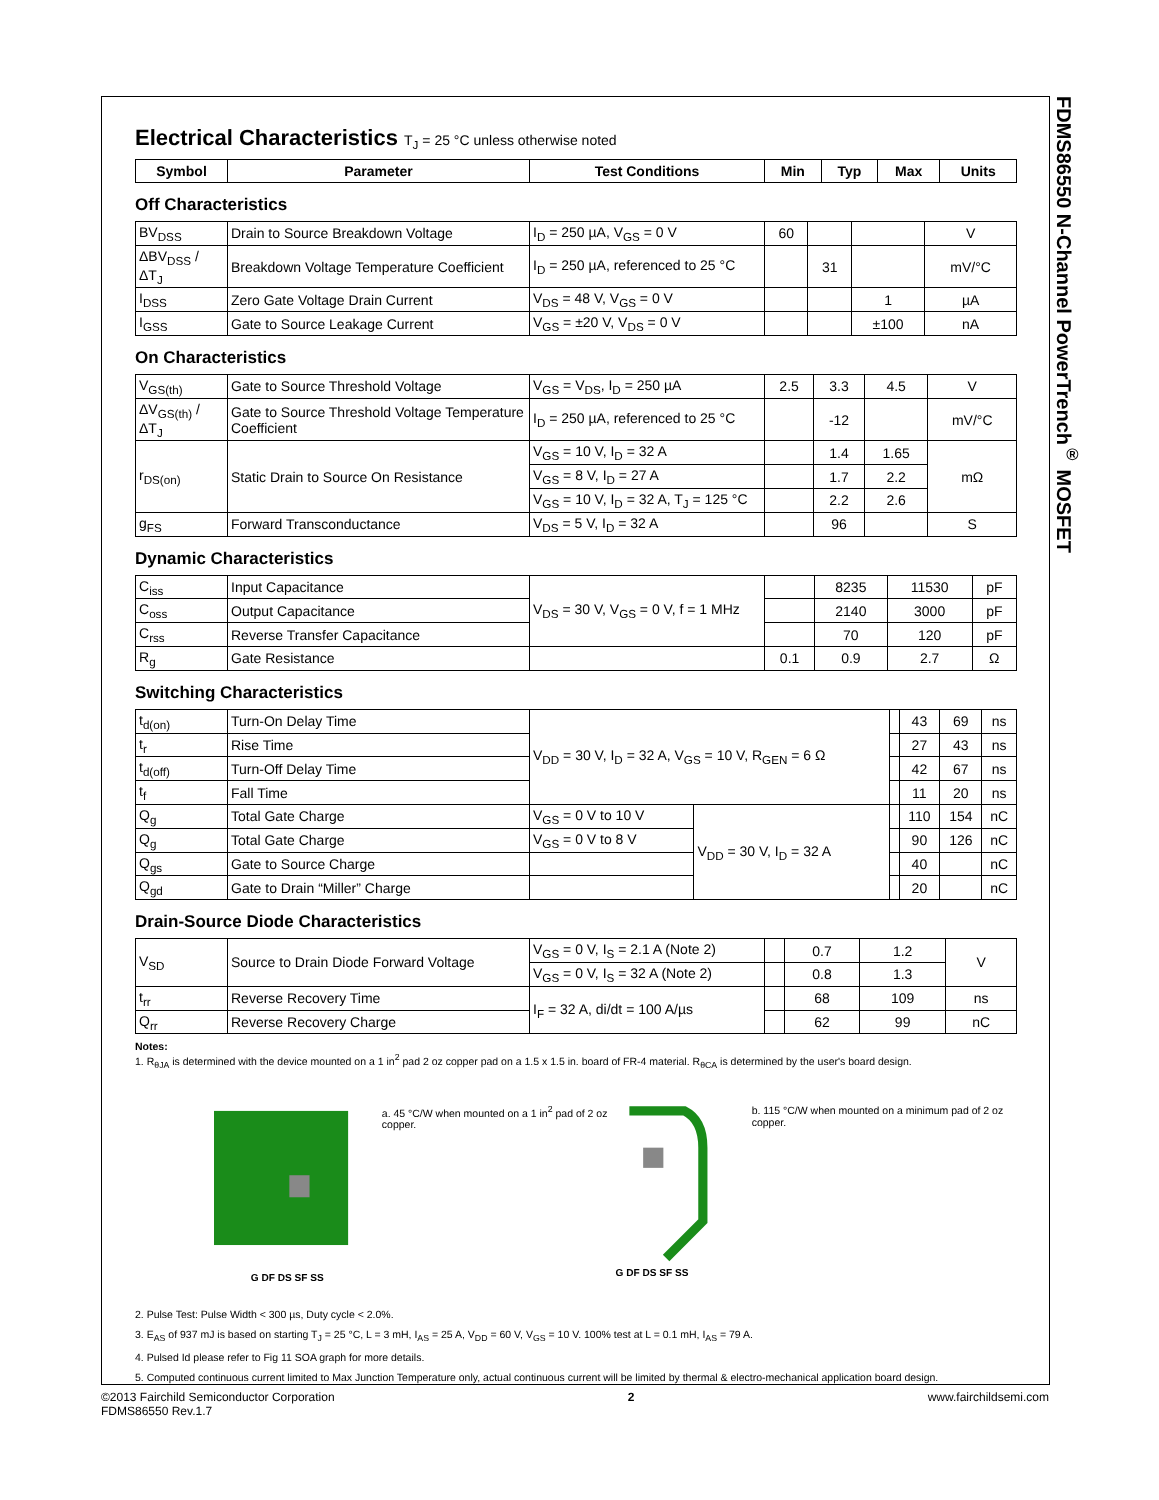FDMS86550 N-Channel PowerTrench<sup>®</sup> MOSFET
Electrical Characteristics T<sub>J</sub> = 25 °C unless otherwise noted
| Symbol | Parameter | Test Conditions | Min | Typ | Max | Units |
| --- | --- | --- | --- | --- | --- | --- |
Off Characteristics
| BV<sub>DSS</sub> | Drain to Source Breakdown Voltage | I<sub>D</sub> = 250 µA, V<sub>GS</sub> = 0 V | 60 | | | V |
| ΔBV<sub>DSS</sub> / ΔT<sub>J</sub> | Breakdown Voltage Temperature Coefficient | I<sub>D</sub> = 250 µA, referenced to 25 °C | | 31 | | mV/°C |
| I<sub>DSS</sub> | Zero Gate Voltage Drain Current | V<sub>DS</sub> = 48 V, V<sub>GS</sub> = 0 V | | | 1 | µA |
| I<sub>GSS</sub> | Gate to Source Leakage Current | V<sub>GS</sub> = ±20 V, V<sub>DS</sub> = 0 V | | | ±100 | nA |
On Characteristics
| V<sub>GS(th)</sub> | Gate to Source Threshold Voltage | V<sub>GS</sub> = V<sub>DS</sub>, I<sub>D</sub> = 250 µA | 2.5 | 3.3 | 4.5 | V |
| ΔV<sub>GS(th)</sub> / ΔT<sub>J</sub> | Gate to Source Threshold Voltage Temperature Coefficient | I<sub>D</sub> = 250 µA, referenced to 25 °C | | -12 | | mV/°C |
| r<sub>DS(on)</sub> | Static Drain to Source On Resistance | V<sub>GS</sub> = 10 V, I<sub>D</sub> = 32 A | | 1.4 | 1.65 | mΩ |
| | | V<sub>GS</sub> = 8 V, I<sub>D</sub> = 27 A | | 1.7 | 2.2 | |
| | | V<sub>GS</sub> = 10 V, I<sub>D</sub> = 32 A, T<sub>J</sub> = 125 °C | | 2.2 | 2.6 | |
| g<sub>FS</sub> | Forward Transconductance | V<sub>DS</sub> = 5 V, I<sub>D</sub> = 32 A | | 96 | | S |
Dynamic Characteristics
| C<sub>iss</sub> | Input Capacitance | V<sub>DS</sub> = 30 V, V<sub>GS</sub> = 0 V, f = 1 MHz | | 8235 | 11530 | pF |
| C<sub>oss</sub> | Output Capacitance | | | 2140 | 3000 | pF |
| C<sub>rss</sub> | Reverse Transfer Capacitance | | | 70 | 120 | pF |
| R<sub>g</sub> | Gate Resistance | | 0.1 | 0.9 | 2.7 | Ω |
Switching Characteristics
| t<sub>d(on)</sub> | Turn-On Delay Time | V<sub>DD</sub> = 30 V, I<sub>D</sub> = 32 A, V<sub>GS</sub> = 10 V, R<sub>GEN</sub> = 6 Ω | | | 43 | 69 | ns |
| t<sub>r</sub> | Rise Time | | | | 27 | 43 | ns |
| t<sub>d(off)</sub> | Turn-Off Delay Time | | | | 42 | 67 | ns |
| t<sub>f</sub> | Fall Time | | | | 11 | 20 | ns |
| Q<sub>g</sub> | Total Gate Charge | V<sub>GS</sub> = 0 V to 10 V | V<sub>DD</sub> = 30 V, I<sub>D</sub> = 32 A | | 110 | 154 | nC |
| Q<sub>g</sub> | Total Gate Charge | V<sub>GS</sub> = 0 V to 8 V | | | 90 | 126 | nC |
| Q<sub>gs</sub> | Gate to Source Charge | | | | 40 | | nC |
| Q<sub>gd</sub> | Gate to Drain “Miller” Charge | | | | 20 | | nC |
Drain-Source Diode Characteristics
| V<sub>SD</sub> | Source to Drain Diode Forward Voltage | V<sub>GS</sub> = 0 V, I<sub>S</sub> = 2.1 A (Note 2) | | 0.7 | 1.2 | V |
| | | V<sub>GS</sub> = 0 V, I<sub>S</sub> = 32 A (Note 2) | | 0.8 | 1.3 | |
| t<sub>rr</sub> | Reverse Recovery Time | I<sub>F</sub> = 32 A, di/dt = 100 A/µs | | 68 | 109 | ns |
| Q<sub>rr</sub> | Reverse Recovery Charge | | | 62 | 99 | nC |
Notes:
1. R<sub>θJA</sub> is determined with the device mounted on a 1 in<sup>2</sup> pad 2 oz copper pad on a 1.5 x 1.5 in. board of FR-4 material. R<sub>θCA</sub> is determined by the user's board design.
G DF DS SF SS
a. 45 °C/W when mounted on a 1 in<sup>2</sup> pad of 2 oz copper.
G DF DS SF SS
b. 115 °C/W when mounted on a minimum pad of 2 oz copper.
2. Pulse Test: Pulse Width < 300 µs, Duty cycle < 2.0%.
3. E<sub>AS</sub> of 937 mJ is based on starting T<sub>J</sub> = 25 °C, L = 3 mH, I<sub>AS</sub> = 25 A, V<sub>DD</sub> = 60 V, V<sub>GS</sub> = 10 V. 100% test at L = 0.1 mH, I<sub>AS</sub> = 79 A.
4. Pulsed Id please refer to Fig 11 SOA graph for more details.
5. Computed continuous current limited to Max Junction Temperature only, actual continuous current will be limited by thermal & electro-mechanical application board design.
©2013 Fairchild Semiconductor Corporation
FDMS86550 Rev.1.7
2 www.fairchildsemi.com